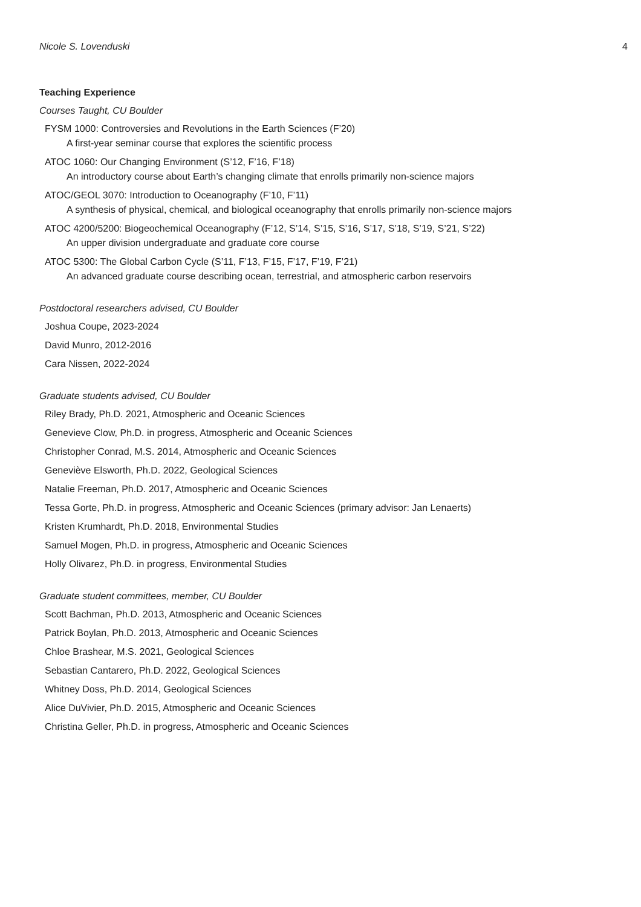Nicole S. Lovenduski 4
Teaching Experience
Courses Taught, CU Boulder
FYSM 1000: Controversies and Revolutions in the Earth Sciences (F’20)
A first-year seminar course that explores the scientific process
ATOC 1060: Our Changing Environment (S’12, F’16, F’18)
An introductory course about Earth’s changing climate that enrolls primarily non-science majors
ATOC/GEOL 3070: Introduction to Oceanography (F’10, F’11)
A synthesis of physical, chemical, and biological oceanography that enrolls primarily non-science majors
ATOC 4200/5200: Biogeochemical Oceanography (F’12, S’14, S’15, S’16, S’17, S’18, S’19, S’21, S’22)
An upper division undergraduate and graduate core course
ATOC 5300: The Global Carbon Cycle (S’11, F’13, F’15, F’17, F’19, F’21)
An advanced graduate course describing ocean, terrestrial, and atmospheric carbon reservoirs
Postdoctoral researchers advised, CU Boulder
Joshua Coupe, 2023-2024
David Munro, 2012-2016
Cara Nissen, 2022-2024
Graduate students advised, CU Boulder
Riley Brady, Ph.D. 2021, Atmospheric and Oceanic Sciences
Genevieve Clow, Ph.D. in progress, Atmospheric and Oceanic Sciences
Christopher Conrad, M.S. 2014, Atmospheric and Oceanic Sciences
Geneviève Elsworth, Ph.D. 2022, Geological Sciences
Natalie Freeman, Ph.D. 2017, Atmospheric and Oceanic Sciences
Tessa Gorte, Ph.D. in progress, Atmospheric and Oceanic Sciences (primary advisor: Jan Lenaerts)
Kristen Krumhardt, Ph.D. 2018, Environmental Studies
Samuel Mogen, Ph.D. in progress, Atmospheric and Oceanic Sciences
Holly Olivarez, Ph.D. in progress, Environmental Studies
Graduate student committees, member, CU Boulder
Scott Bachman, Ph.D. 2013, Atmospheric and Oceanic Sciences
Patrick Boylan, Ph.D. 2013, Atmospheric and Oceanic Sciences
Chloe Brashear, M.S. 2021, Geological Sciences
Sebastian Cantarero, Ph.D. 2022, Geological Sciences
Whitney Doss, Ph.D. 2014, Geological Sciences
Alice DuVivier, Ph.D. 2015, Atmospheric and Oceanic Sciences
Christina Geller, Ph.D. in progress, Atmospheric and Oceanic Sciences